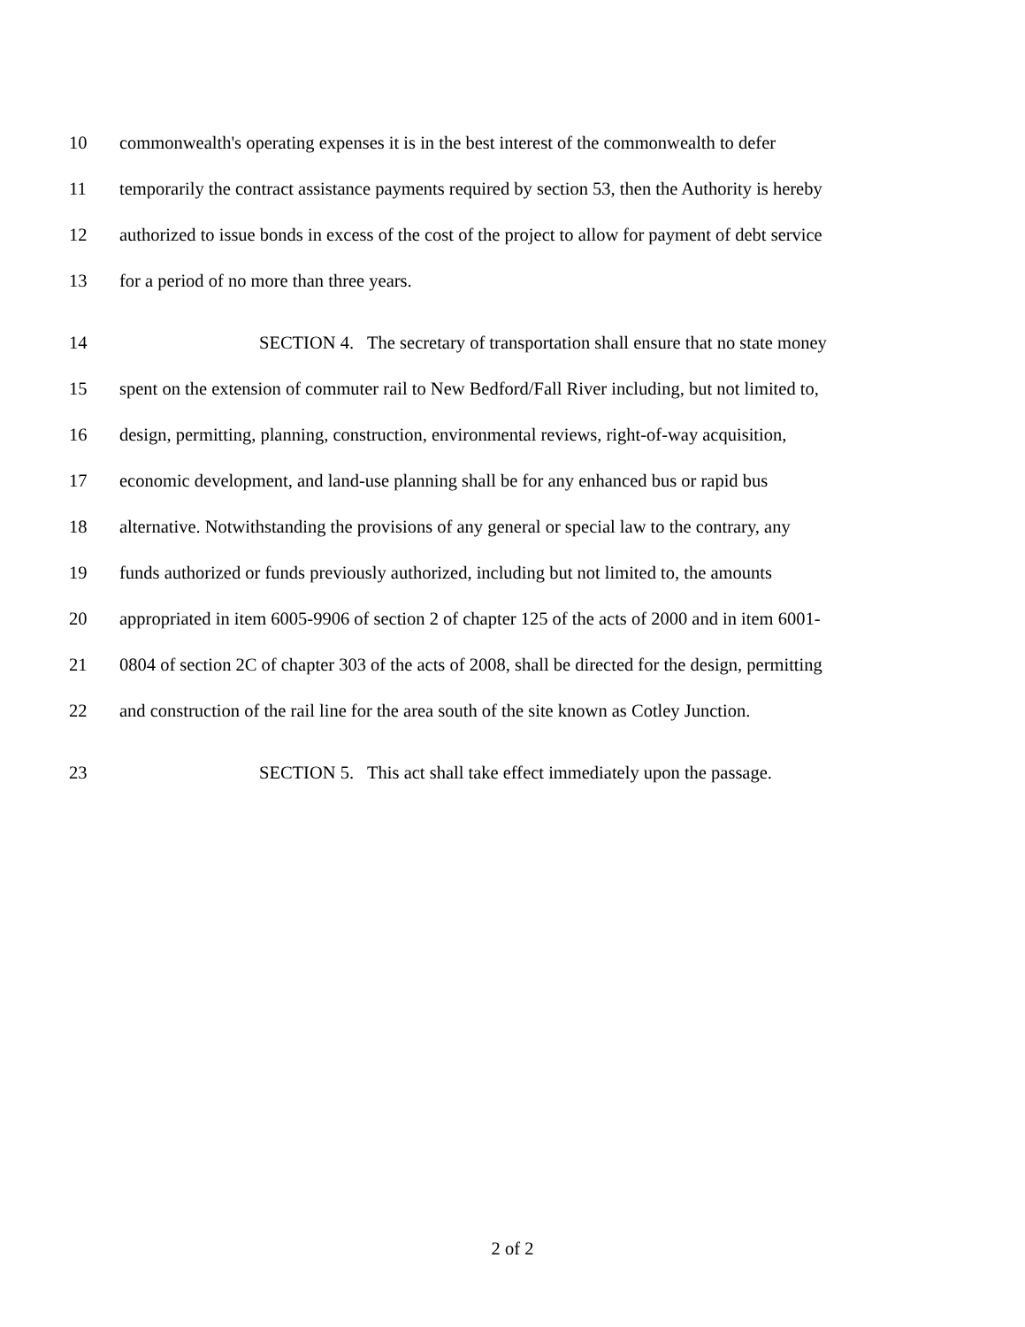10 commonwealth's operating expenses it is in the best interest of the commonwealth to defer
11 temporarily the contract assistance payments required by section 53, then the Authority is hereby
12 authorized to issue bonds in excess of the cost of the project to allow for payment of debt service
13 for a period of no more than three years.
14 SECTION 4. The secretary of transportation shall ensure that no state money
15 spent on the extension of commuter rail to New Bedford/Fall River including, but not limited to,
16 design, permitting, planning, construction, environmental reviews, right-of-way acquisition,
17 economic development, and land-use planning shall be for any enhanced bus or rapid bus
18 alternative. Notwithstanding the provisions of any general or special law to the contrary, any
19 funds authorized or funds previously authorized, including but not limited to, the amounts
20 appropriated in item 6005-9906 of section 2 of chapter 125 of the acts of 2000 and in item 6001-
21 0804 of section 2C of chapter 303 of the acts of 2008, shall be directed for the design, permitting
22 and construction of the rail line for the area south of the site known as Cotley Junction.
23 SECTION 5. This act shall take effect immediately upon the passage.
2 of 2